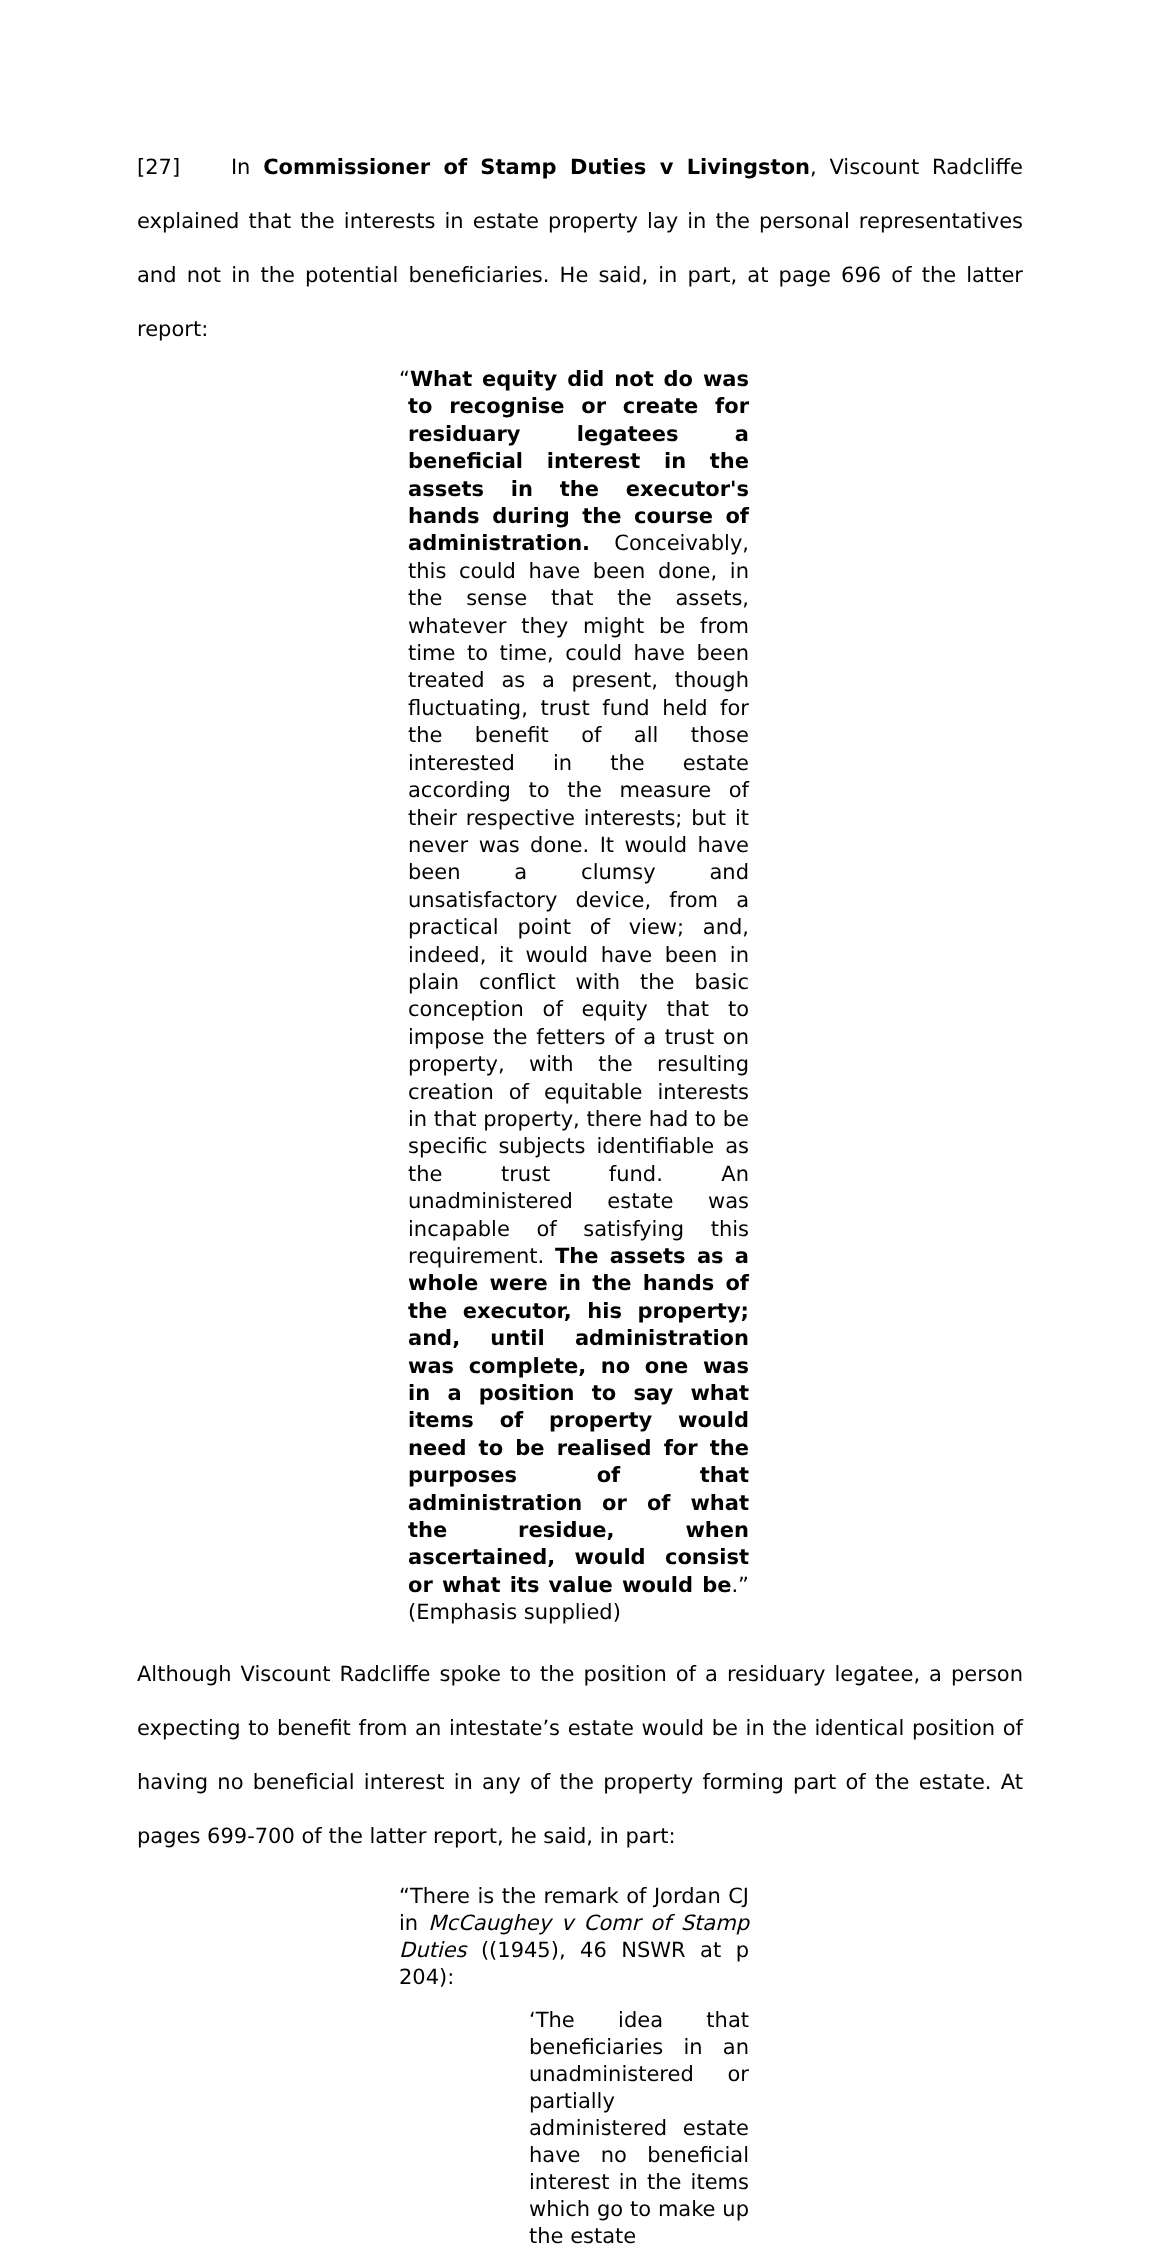[27] In Commissioner of Stamp Duties v Livingston, Viscount Radcliffe explained that the interests in estate property lay in the personal representatives and not in the potential beneficiaries. He said, in part, at page 696 of the latter report:
“What equity did not do was to recognise or create for residuary legatees a beneficial interest in the assets in the executor's hands during the course of administration. Conceivably, this could have been done, in the sense that the assets, whatever they might be from time to time, could have been treated as a present, though fluctuating, trust fund held for the benefit of all those interested in the estate according to the measure of their respective interests; but it never was done. It would have been a clumsy and unsatisfactory device, from a practical point of view; and, indeed, it would have been in plain conflict with the basic conception of equity that to impose the fetters of a trust on property, with the resulting creation of equitable interests in that property, there had to be specific subjects identifiable as the trust fund. An unadministered estate was incapable of satisfying this requirement. The assets as a whole were in the hands of the executor, his property; and, until administration was complete, no one was in a position to say what items of property would need to be realised for the purposes of that administration or of what the residue, when ascertained, would consist or what its value would be.” (Emphasis supplied)
Although Viscount Radcliffe spoke to the position of a residuary legatee, a person expecting to benefit from an intestate’s estate would be in the identical position of having no beneficial interest in any of the property forming part of the estate. At pages 699-700 of the latter report, he said, in part:
“There is the remark of Jordan CJ in McCaughey v Comr of Stamp Duties ((1945), 46 NSWR at p 204):
‘The idea that beneficiaries in an unadministered or partially administered estate have no beneficial interest in the items which go to make up the estate